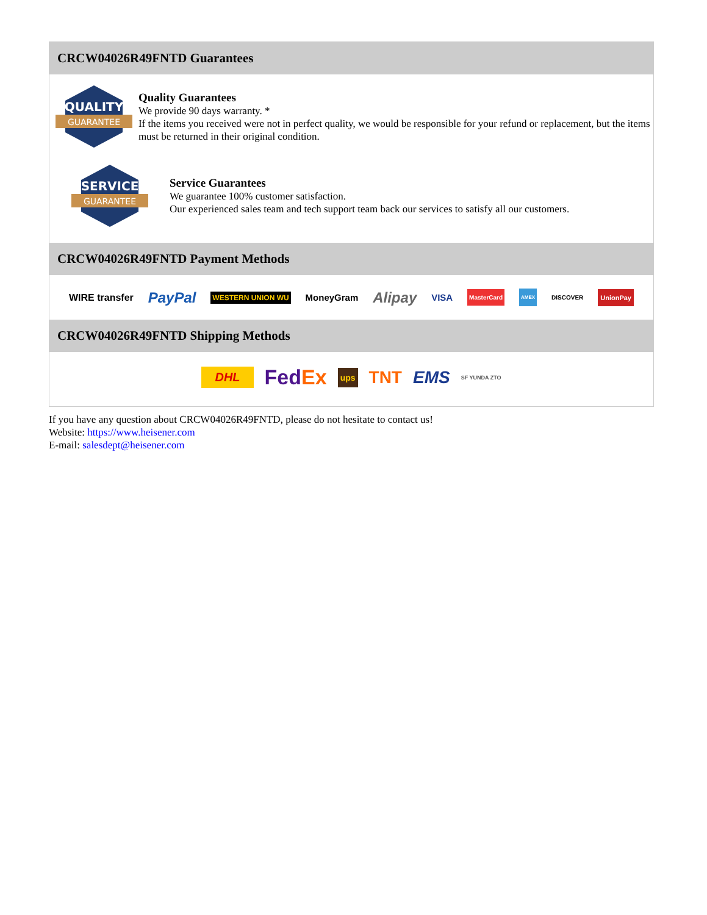CRCW04026R49FNTD Guarantees
QUALITY
GUARANTEE
Quality Guarantees
We provide 90 days warranty. *
If the items you received were not in perfect quality, we would be responsible for your refund or replacement, but the items must be returned in their original condition.
SERVICE
GUARANTEE
Service Guarantees
We guarantee 100% customer satisfaction.
Our experienced sales team and tech support team back our services to satisfy all our customers.
CRCW04026R49FNTD Payment Methods
WIRE transfer PayPal WESTERN UNION WU MoneyGram Alipay VISA MasterCard AMEX DISCOVER UnionPay
CRCW04026R49FNTD Shipping Methods
DHL FedEx ups TNT EMS SF YUNDA ZTO
If you have any question about CRCW04026R49FNTD, please do not hesitate to contact us!
Website: https://www.heisener.com
E-mail: salesdept@heisener.com